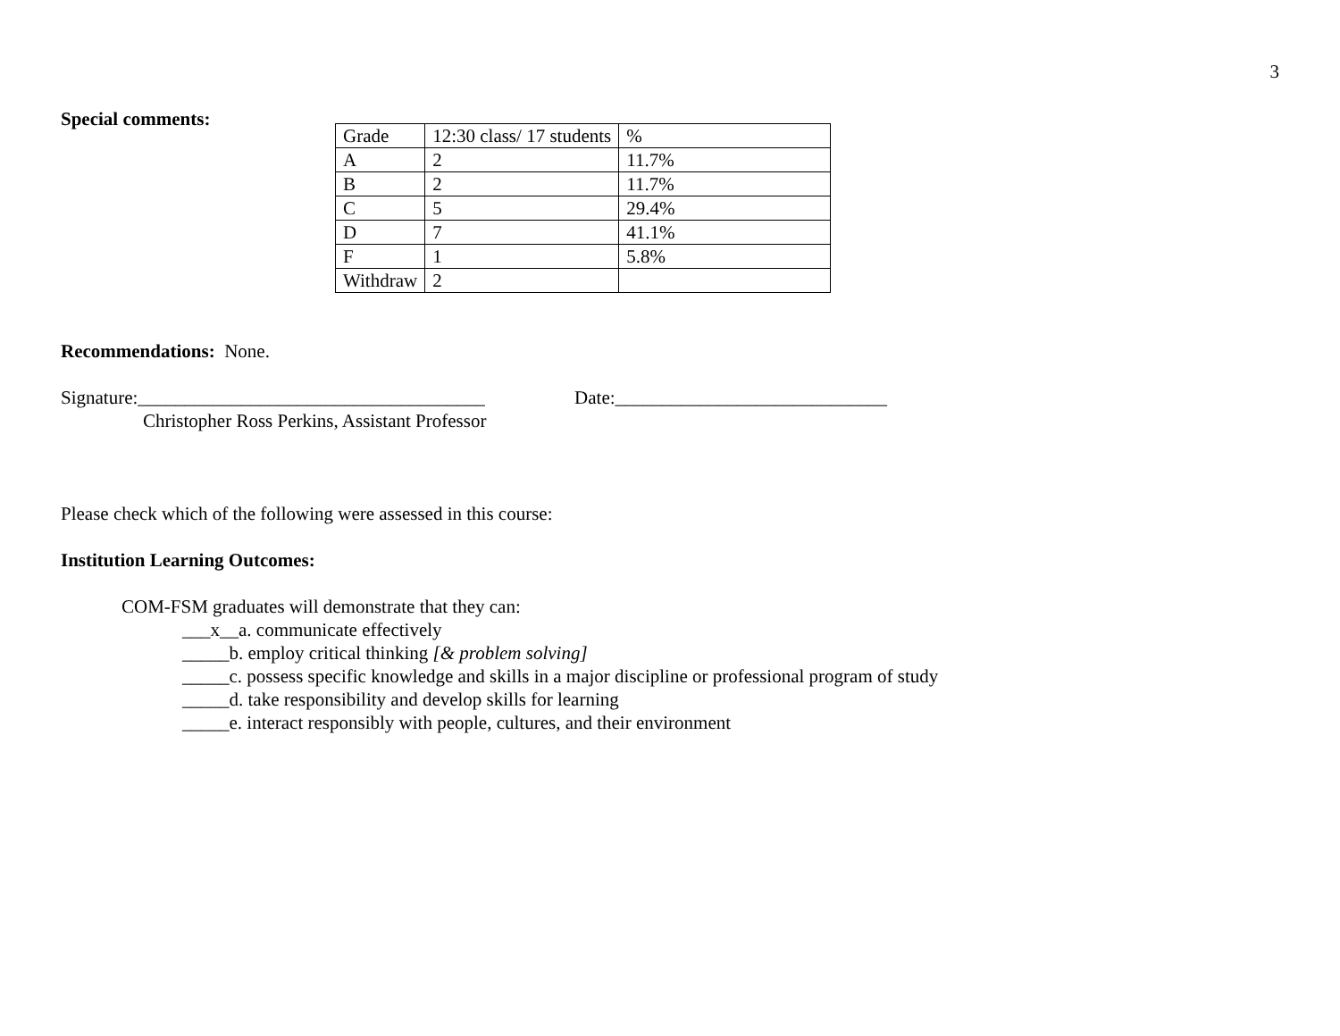3
Special comments:
| Grade | 12:30 class/ 17 students | % |
| A | 2 | 11.7% |
| B | 2 | 11.7% |
| C | 5 | 29.4% |
| D | 7 | 41.1% |
| F | 1 | 5.8% |
| Withdraw | 2 | |
Recommendations: None.
Signature:_____________________________________ Date:_____________________________
Christopher Ross Perkins, Assistant Professor
Please check which of the following were assessed in this course:
Institution Learning Outcomes:
COM-FSM graduates will demonstrate that they can:
___x__a. communicate effectively
_____b. employ critical thinking [& problem solving]
_____c. possess specific knowledge and skills in a major discipline or professional program of study
_____d. take responsibility and develop skills for learning
_____e. interact responsibly with people, cultures, and their environment